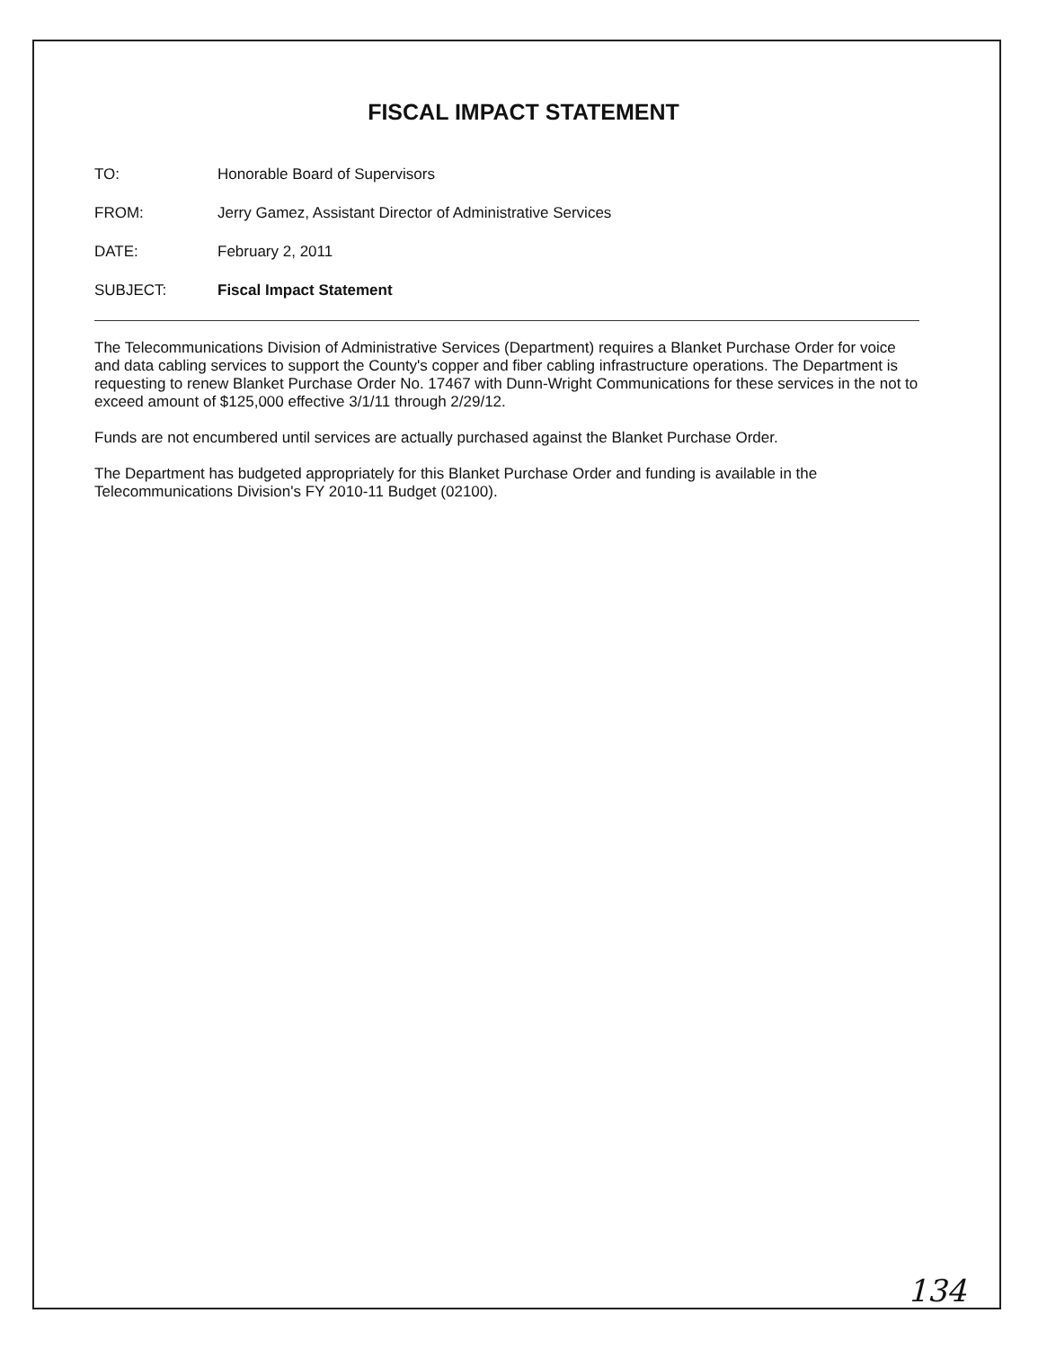FISCAL IMPACT STATEMENT
TO: Honorable Board of Supervisors
FROM: Jerry Gamez, Assistant Director of Administrative Services
DATE: February 2, 2011
SUBJECT: Fiscal Impact Statement
The Telecommunications Division of Administrative Services (Department) requires a Blanket Purchase Order for voice and data cabling services to support the County's copper and fiber cabling infrastructure operations. The Department is requesting to renew Blanket Purchase Order No. 17467 with Dunn-Wright Communications for these services in the not to exceed amount of $125,000 effective 3/1/11 through 2/29/12.
Funds are not encumbered until services are actually purchased against the Blanket Purchase Order.
The Department has budgeted appropriately for this Blanket Purchase Order and funding is available in the Telecommunications Division's FY 2010-11 Budget (02100).
134